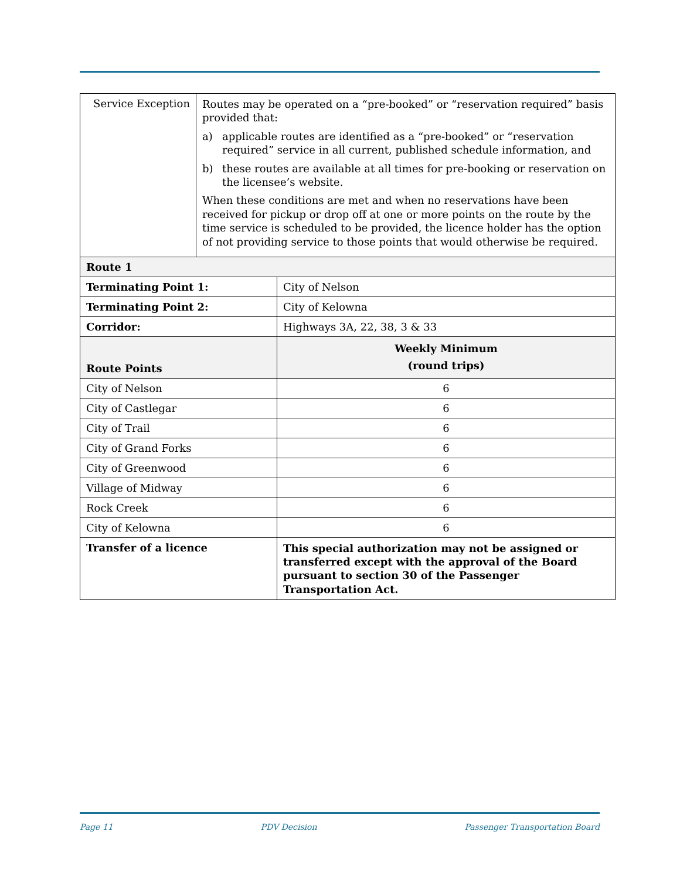| Service Exception | Routes may be operated on a “pre-booked” or “reservation required” basis provided that: a) applicable routes are identified as a “pre-booked” or “reservation required” service in all current, published schedule information, and b) these routes are available at all times for pre-booking or reservation on the licensee’s website. When these conditions are met and when no reservations have been received for pickup or drop off at one or more points on the route by the time service is scheduled to be provided, the licence holder has the option of not providing service to those points that would otherwise be required. |
| Route 1 | |
| --- | --- |
| Terminating Point 1: | City of Nelson |
| Terminating Point 2: | City of Kelowna |
| Corridor: | Highways 3A, 22, 38, 3 & 33 |
| Route Points | Weekly Minimum (round trips) |
| City of Nelson | 6 |
| City of Castlegar | 6 |
| City of Trail | 6 |
| City of Grand Forks | 6 |
| City of Greenwood | 6 |
| Village of Midway | 6 |
| Rock Creek | 6 |
| City of Kelowna | 6 |
| Transfer of a licence | This special authorization may not be assigned or transferred except with the approval of the Board pursuant to section 30 of the Passenger Transportation Act. |
Page 11 PDV Decision Passenger Transportation Board